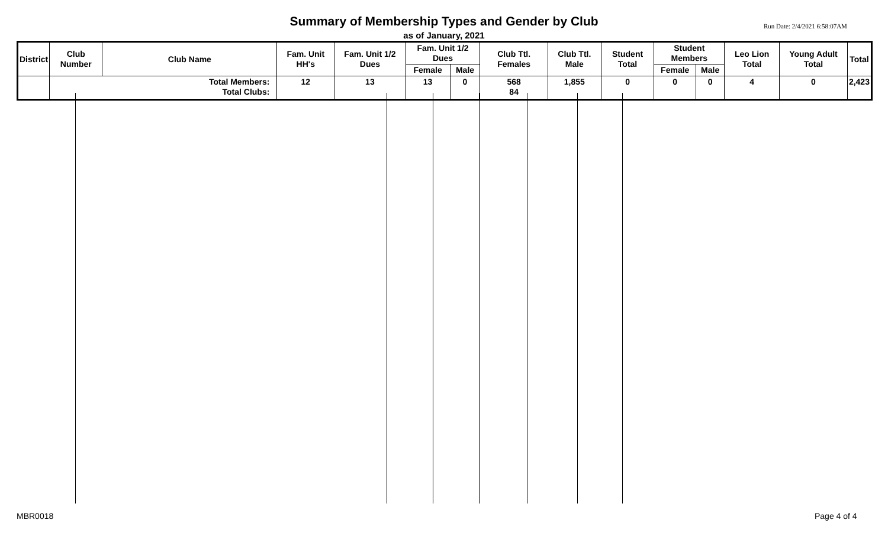Summary of Membership Types and Gender by Club
as of January, 2021
Run Date: 2/4/2021 6:58:07AM
| District | Club Number | Club Name | Fam. Unit HH's | Fam. Unit 1/2 Dues | Fam. Unit 1/2 Dues | | Club Ttl. Females | Club Ttl. Male | Student Total | Student Members | | Leo Lion Total | Young Adult Total | Total |
| --- | --- | --- | --- | --- | --- | --- | --- | --- | --- | --- | --- | --- | --- | --- |
| | | | | | Female | Male | | | | Female | Male | | | |
| | Total Members: Total Clubs: | | 12 | 13 | 13 | 0 | 568 84 | 1,855 | 0 | 0 | 0 | 4 | 0 | 2,423 |
MBR0018 Page 4 of 4